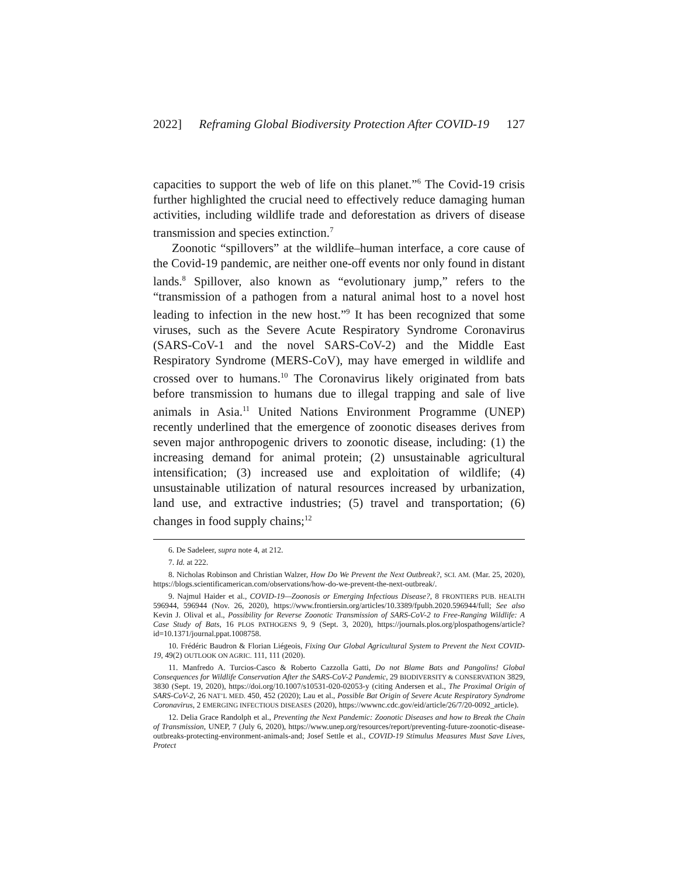2022] Reframing Global Biodiversity Protection After COVID-19 127
capacities to support the web of life on this planet.”<sup>6</sup> The Covid-19 crisis further highlighted the crucial need to effectively reduce damaging human activities, including wildlife trade and deforestation as drivers of disease transmission and species extinction.<sup>7</sup>
Zoonotic “spillovers” at the wildlife–human interface, a core cause of the Covid-19 pandemic, are neither one-off events nor only found in distant lands.<sup>8</sup> Spillover, also known as “evolutionary jump,” refers to the “transmission of a pathogen from a natural animal host to a novel host leading to infection in the new host.”<sup>9</sup> It has been recognized that some viruses, such as the Severe Acute Respiratory Syndrome Coronavirus (SARS-CoV-1 and the novel SARS-CoV-2) and the Middle East Respiratory Syndrome (MERS-CoV), may have emerged in wildlife and crossed over to humans.<sup>10</sup> The Coronavirus likely originated from bats before transmission to humans due to illegal trapping and sale of live animals in Asia.<sup>11</sup> United Nations Environment Programme (UNEP) recently underlined that the emergence of zoonotic diseases derives from seven major anthropogenic drivers to zoonotic disease, including: (1) the increasing demand for animal protein; (2) unsustainable agricultural intensification; (3) increased use and exploitation of wildlife; (4) unsustainable utilization of natural resources increased by urbanization, land use, and extractive industries; (5) travel and transportation; (6) changes in food supply chains;<sup>12</sup>
6. De Sadeleer, supra note 4, at 212.
7. Id. at 222.
8. Nicholas Robinson and Christian Walzer, How Do We Prevent the Next Outbreak?, SCI. AM. (Mar. 25, 2020), https://blogs.scientificamerican.com/observations/how-do-we-prevent-the-next-outbreak/.
9. Najmul Haider et al., COVID-19—Zoonosis or Emerging Infectious Disease?, 8 FRONTIERS PUB. HEALTH 596944, 596944 (Nov. 26, 2020), https://www.frontiersin.org/articles/10.3389/fpubh.2020.596944/full; See also Kevin J. Olival et al., Possibility for Reverse Zoonotic Transmission of SARS-CoV-2 to Free-Ranging Wildlife: A Case Study of Bats, 16 PLOS PATHOGENS 9, 9 (Sept. 3, 2020), https://journals.plos.org/plospathogens/article?id=10.1371/journal.ppat.1008758.
10. Frédéric Baudron & Florian Liégeois, Fixing Our Global Agricultural System to Prevent the Next COVID-19, 49(2) OUTLOOK ON AGRIC. 111, 111 (2020).
11. Manfredo A. Turcios-Casco & Roberto Cazzolla Gatti, Do not Blame Bats and Pangolins! Global Consequences for Wildlife Conservation After the SARS-CoV-2 Pandemic, 29 BIODIVERSITY & CONSERVATION 3829, 3830 (Sept. 19, 2020), https://doi.org/10.1007/s10531-020-02053-y (citing Andersen et al., The Proximal Origin of SARS-CoV-2, 26 NAT’L MED. 450, 452 (2020); Lau et al., Possible Bat Origin of Severe Acute Respiratory Syndrome Coronavirus, 2 EMERGING INFECTIOUS DISEASES (2020), https://wwwnc.cdc.gov/eid/article/26/7/20-0092_article).
12. Delia Grace Randolph et al., Preventing the Next Pandemic: Zoonotic Diseases and how to Break the Chain of Transmission, UNEP, 7 (July 6, 2020), https://www.unep.org/resources/report/preventing-future-zoonotic-disease-outbreaks-protecting-environment-animals-and; Josef Settle et al., COVID-19 Stimulus Measures Must Save Lives, Protect